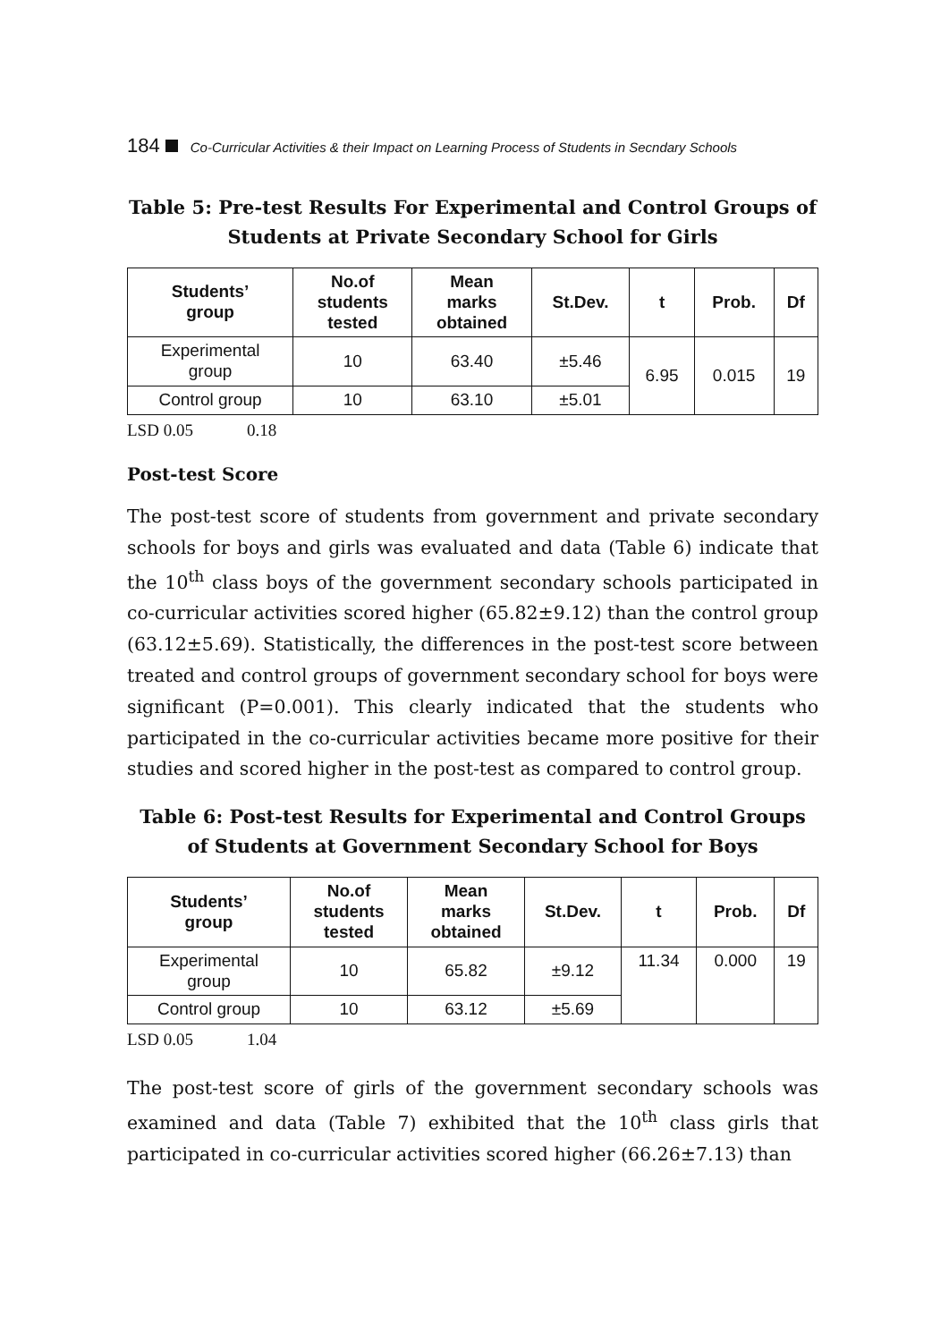184 Co-Curricular Activities & their Impact on Learning Process of Students in Secndary Schools
Table 5: Pre-test Results For Experimental and Control Groups of Students at Private Secondary School for Girls
| Students’ group | No.of students tested | Mean marks obtained | St.Dev. | t | Prob. | Df |
| --- | --- | --- | --- | --- | --- | --- |
| Experimental group | 10 | 63.40 | ±5.46 | 6.95 | 0.015 | 19 |
| Control group | 10 | 63.10 | ±5.01 | | | |
LSD 0.05 0.18
Post-test Score
The post-test score of students from government and private secondary schools for boys and girls was evaluated and data (Table 6) indicate that the 10<sup>th</sup> class boys of the government secondary schools participated in co-curricular activities scored higher (65.82±9.12) than the control group (63.12±5.69). Statistically, the differences in the post-test score between treated and control groups of government secondary school for boys were significant (P=0.001). This clearly indicated that the students who participated in the co-curricular activities became more positive for their studies and scored higher in the post-test as compared to control group.
Table 6: Post-test Results for Experimental and Control Groups of Students at Government Secondary School for Boys
| Students’ group | No.of students tested | Mean marks obtained | St.Dev. | t | Prob. | Df |
| --- | --- | --- | --- | --- | --- | --- |
| Experimental group | 10 | 65.82 | ±9.12 | 11.34 | 0.000 | 19 |
| Control group | 10 | 63.12 | ±5.69 | | | |
LSD 0.05 1.04
The post-test score of girls of the government secondary schools was examined and data (Table 7) exhibited that the 10<sup>th</sup> class girls that participated in co-curricular activities scored higher (66.26±7.13) than